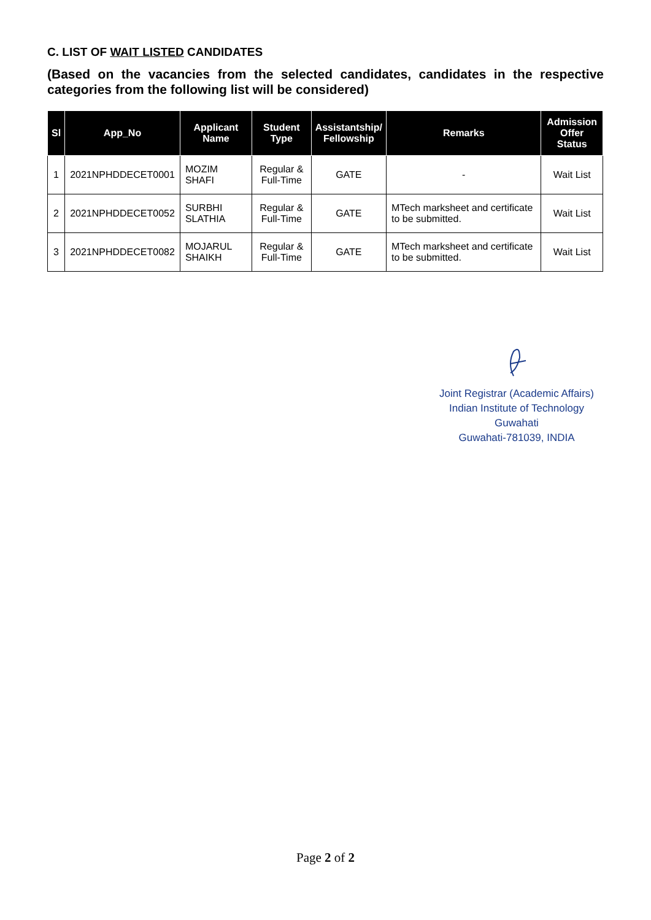C. LIST OF WAIT LISTED CANDIDATES
(Based on the vacancies from the selected candidates, candidates in the respective categories from the following list will be considered)
| Sl | App_No | Applicant Name | Student Type | Assistantship/ Fellowship | Remarks | Admission Offer Status |
| --- | --- | --- | --- | --- | --- | --- |
| 1 | 2021NPHDDECET0001 | MOZIM SHAFI | Regular & Full-Time | GATE | - | Wait List |
| 2 | 2021NPHDDECET0052 | SURBHI SLATHIA | Regular & Full-Time | GATE | MTech marksheet and certificate to be submitted. | Wait List |
| 3 | 2021NPHDDECET0082 | MOJARUL SHAIKH | Regular & Full-Time | GATE | MTech marksheet and certificate to be submitted. | Wait List |
Joint Registrar (Academic Affairs)
Indian Institute of Technology Guwahati
Guwahati-781039, INDIA
Page 2 of 2